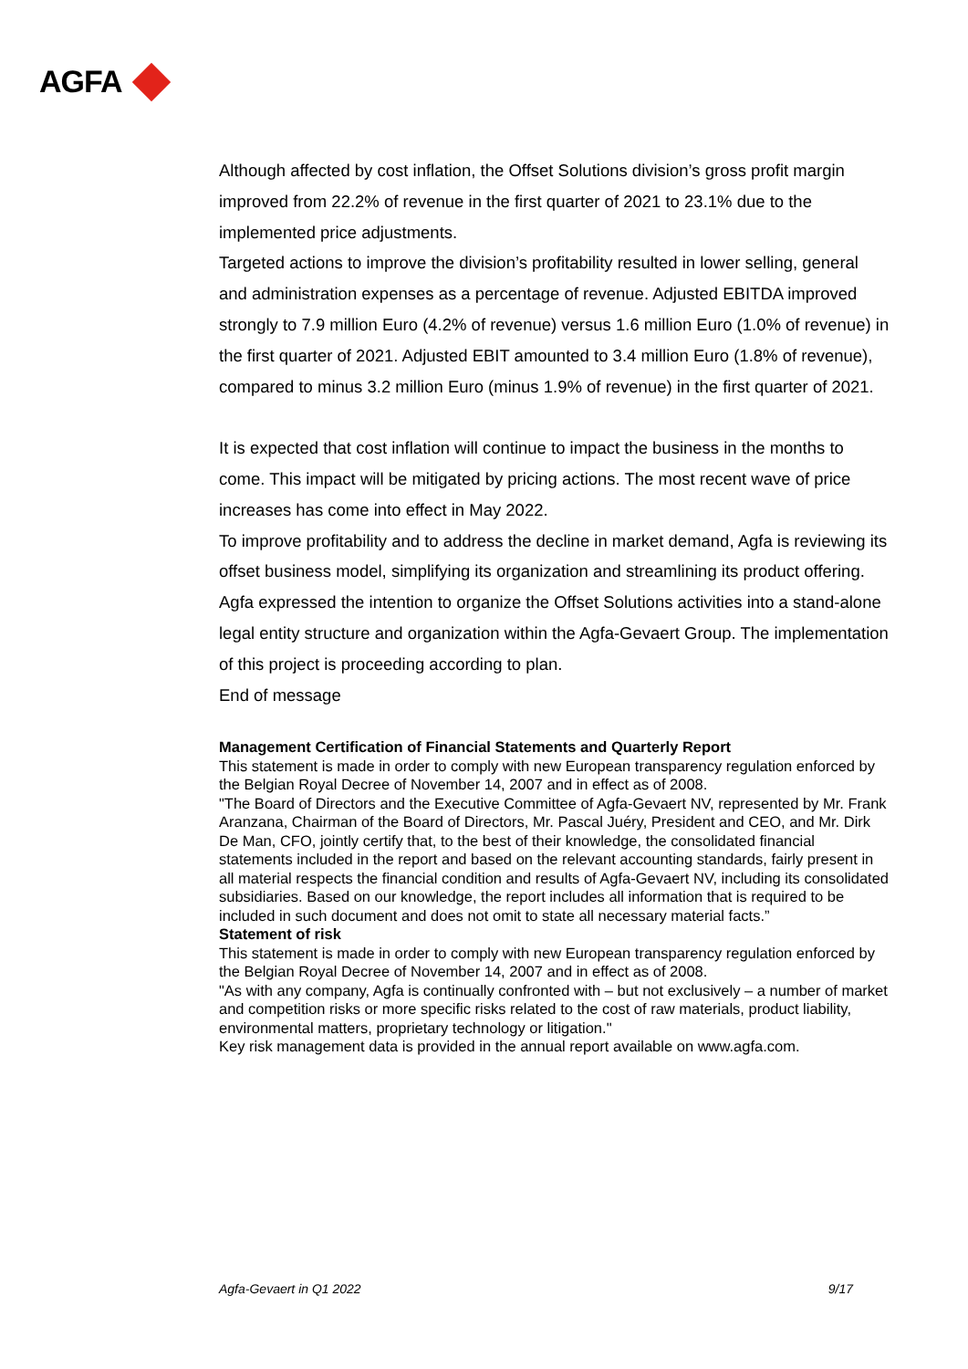AGFA
Although affected by cost inflation, the Offset Solutions division’s gross profit margin improved from 22.2% of revenue in the first quarter of 2021 to 23.1% due to the implemented price adjustments.
Targeted actions to improve the division’s profitability resulted in lower selling, general and administration expenses as a percentage of revenue. Adjusted EBITDA improved strongly to 7.9 million Euro (4.2% of revenue) versus 1.6 million Euro (1.0% of revenue) in the first quarter of 2021. Adjusted EBIT amounted to 3.4 million Euro (1.8% of revenue), compared to minus 3.2 million Euro (minus 1.9% of revenue) in the first quarter of 2021.
It is expected that cost inflation will continue to impact the business in the months to come. This impact will be mitigated by pricing actions. The most recent wave of price increases has come into effect in May 2022.
To improve profitability and to address the decline in market demand, Agfa is reviewing its offset business model, simplifying its organization and streamlining its product offering.
Agfa expressed the intention to organize the Offset Solutions activities into a stand-alone legal entity structure and organization within the Agfa-Gevaert Group. The implementation of this project is proceeding according to plan.
End of message
Management Certification of Financial Statements and Quarterly Report
This statement is made in order to comply with new European transparency regulation enforced by the Belgian Royal Decree of November 14, 2007 and in effect as of 2008.
"The Board of Directors and the Executive Committee of Agfa-Gevaert NV, represented by Mr. Frank Aranzana, Chairman of the Board of Directors, Mr. Pascal Juéry, President and CEO, and Mr. Dirk De Man, CFO, jointly certify that, to the best of their knowledge, the consolidated financial statements included in the report and based on the relevant accounting standards, fairly present in all material respects the financial condition and results of Agfa-Gevaert NV, including its consolidated subsidiaries. Based on our knowledge, the report includes all information that is required to be included in such document and does not omit to state all necessary material facts.”
Statement of risk
This statement is made in order to comply with new European transparency regulation enforced by the Belgian Royal Decree of November 14, 2007 and in effect as of 2008.
"As with any company, Agfa is continually confronted with – but not exclusively – a number of market and competition risks or more specific risks related to the cost of raw materials, product liability, environmental matters, proprietary technology or litigation."
Key risk management data is provided in the annual report available on www.agfa.com.
Agfa-Gevaert in Q1 2022 9/17